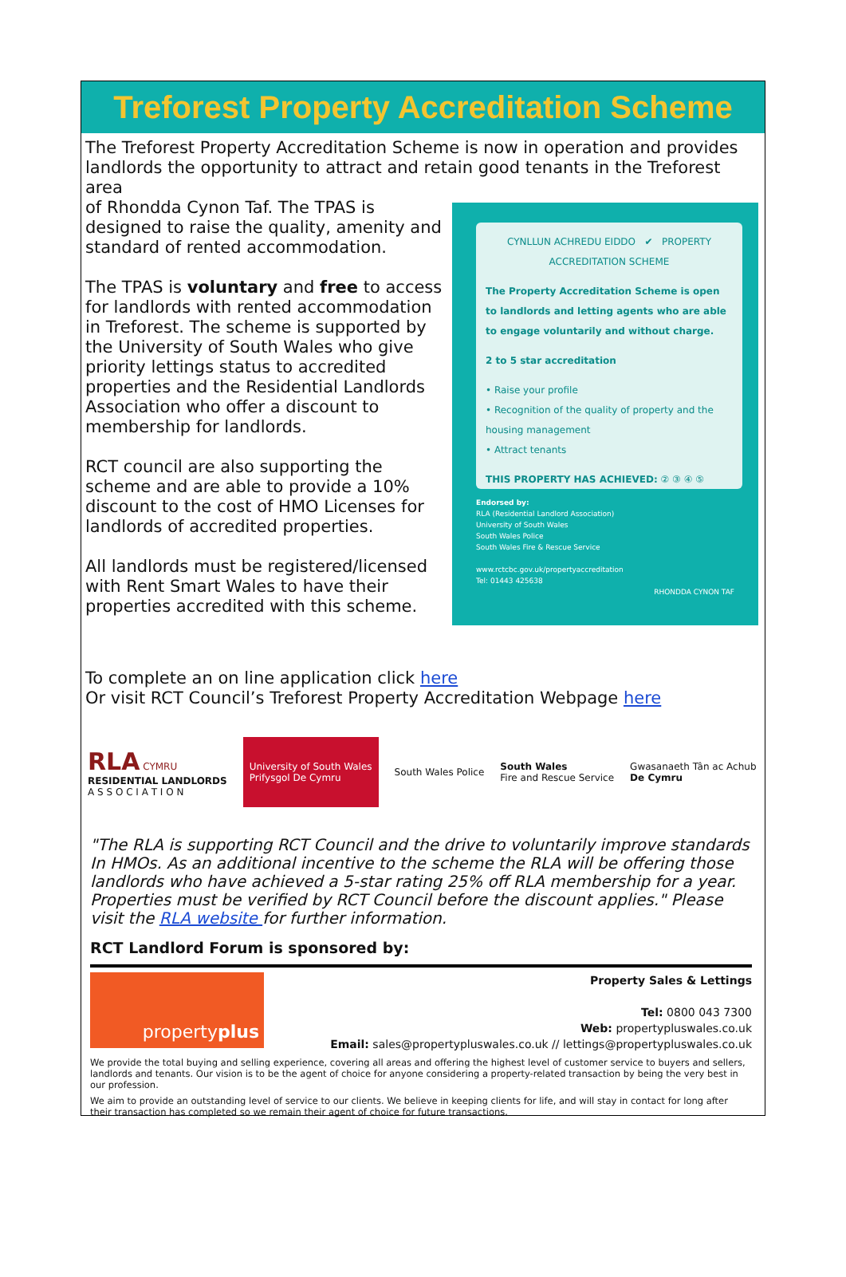Treforest Property Accreditation Scheme
The Treforest Property Accreditation Scheme is now in operation and provides landlords the opportunity to attract and retain good tenants in the Treforest area
of Rhondda Cynon Taf. The TPAS is designed to raise the quality, amenity and standard of rented accommodation.
The TPAS is voluntary and free to access for landlords with rented accommodation in Treforest. The scheme is supported by the University of South Wales who give priority lettings status to accredited properties and the Residential Landlords Association who offer a discount to membership for landlords.
RCT council are also supporting the scheme and are able to provide a 10% discount to the cost of HMO Licenses for landlords of accredited properties.
All landlords must be registered/licensed with Rent Smart Wales to have their properties accredited with this scheme.
CYNLLUN ACHREDU EIDDO ✔ PROPERTY ACCREDITATION SCHEME
The Property Accreditation Scheme is open to landlords and letting agents who are able to engage voluntarily and without charge.
2 to 5 star accreditation
• Raise your profile
• Recognition of the quality of property and the housing management
• Attract tenants
THIS PROPERTY HAS ACHIEVED: ② ③ ④ ⑤
Endorsed by:
RLA (Residential Landlord Association)
University of South Wales
South Wales Police
South Wales Fire & Rescue Service
www.rctcbc.gov.uk/propertyaccreditation
Tel: 01443 425638
RHONDDA CYNON TAF
To complete an on line application click here
Or visit RCT Council’s Treforest Property Accreditation Webpage here
RLA CYMRU
RESIDENTIAL LANDLORDS
A S S O C I A T I O N
University of South Wales
Prifysgol De Cymru
South Wales Police
South Wales
Fire and Rescue Service
Gwasanaeth Tân ac Achub
De Cymru
"The RLA is supporting RCT Council and the drive to voluntarily improve standards In HMOs. As an additional incentive to the scheme the RLA will be offering those landlords who have achieved a 5-star rating 25% off RLA membership for a year. Properties must be verified by RCT Council before the discount applies." Please visit the RLA website for further information.
RCT Landlord Forum is sponsored by:
property plus
Property Sales & Lettings
Tel: 0800 043 7300
Web: propertypluswales.co.uk
Email: sales@propertypluswales.co.uk // lettings@propertypluswales.co.uk
We provide the total buying and selling experience, covering all areas and offering the highest level of customer service to buyers and sellers, landlords and tenants. Our vision is to be the agent of choice for anyone considering a property-related transaction by being the very best in our profession.
We aim to provide an outstanding level of service to our clients. We believe in keeping clients for life, and will stay in contact for long after their transaction has completed so we remain their agent of choice for future transactions.